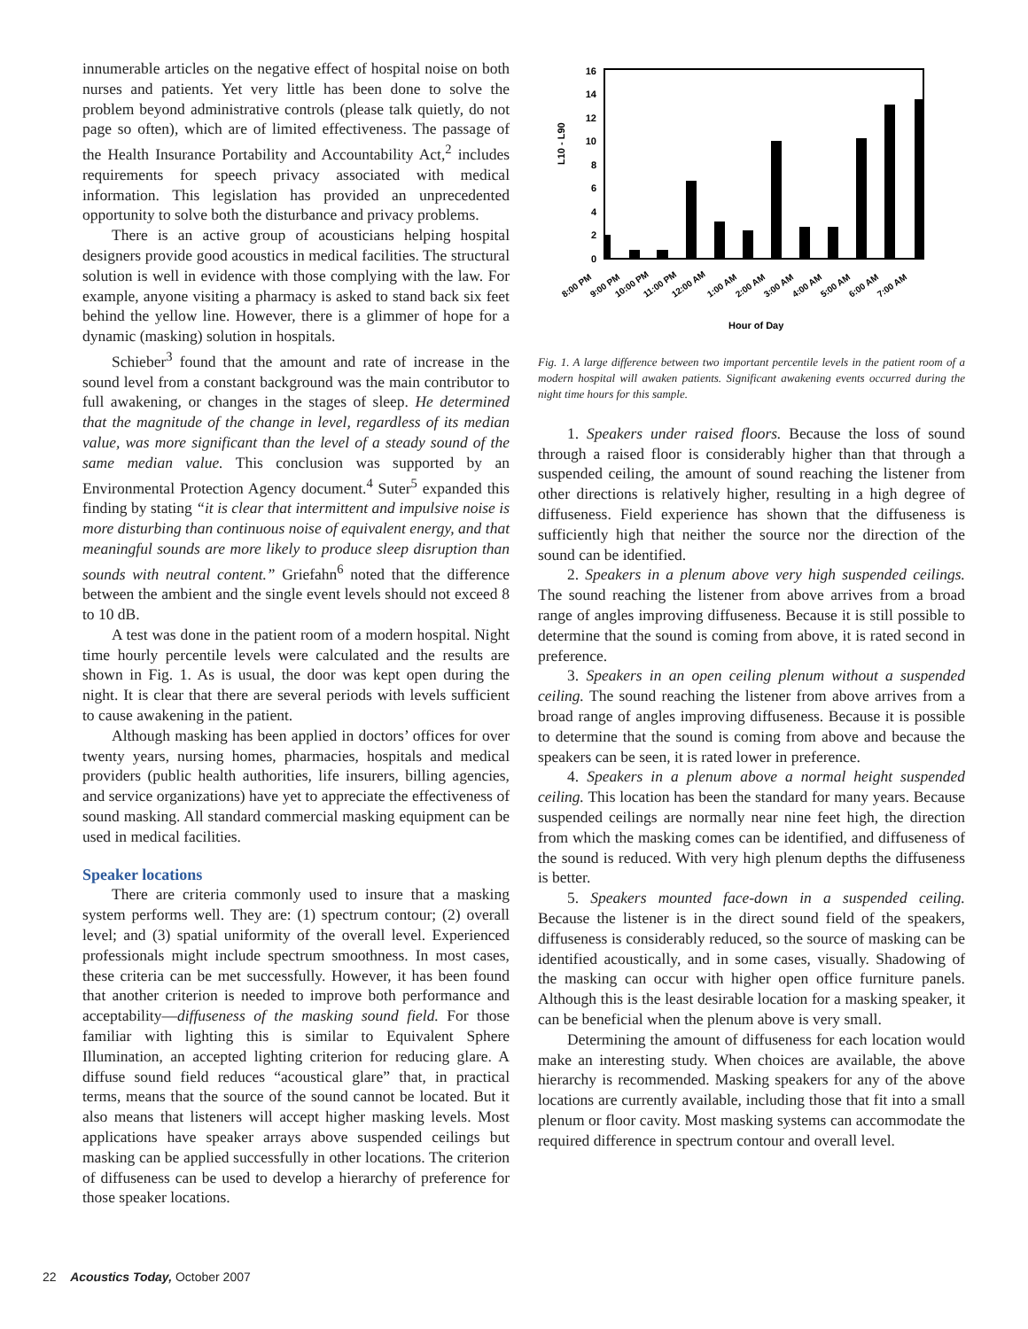innumerable articles on the negative effect of hospital noise on both nurses and patients. Yet very little has been done to solve the problem beyond administrative controls (please talk quietly, do not page so often), which are of limited effectiveness. The passage of the Health Insurance Portability and Accountability Act,<sup>2</sup> includes requirements for speech privacy associated with medical information. This legislation has provided an unprecedented opportunity to solve both the disturbance and privacy problems.
There is an active group of acousticians helping hospital designers provide good acoustics in medical facilities. The structural solution is well in evidence with those complying with the law. For example, anyone visiting a pharmacy is asked to stand back six feet behind the yellow line. However, there is a glimmer of hope for a dynamic (masking) solution in hospitals.
Schieber<sup>3</sup> found that the amount and rate of increase in the sound level from a constant background was the main contributor to full awakening, or changes in the stages of sleep. He determined that the magnitude of the change in level, regardless of its median value, was more significant than the level of a steady sound of the same median value. This conclusion was supported by an Environmental Protection Agency document.<sup>4</sup> Suter<sup>5</sup> expanded this finding by stating “it is clear that intermittent and impulsive noise is more disturbing than continuous noise of equivalent energy, and that meaningful sounds are more likely to produce sleep disruption than sounds with neutral content.” Griefahn<sup>6</sup> noted that the difference between the ambient and the single event levels should not exceed 8 to 10 dB.
A test was done in the patient room of a modern hospital. Night time hourly percentile levels were calculated and the results are shown in Fig. 1. As is usual, the door was kept open during the night. It is clear that there are several periods with levels sufficient to cause awakening in the patient.
Although masking has been applied in doctors’ offices for over twenty years, nursing homes, pharmacies, hospitals and medical providers (public health authorities, life insurers, billing agencies, and service organizations) have yet to appreciate the effectiveness of sound masking. All standard commercial masking equipment can be used in medical facilities.
Speaker locations
There are criteria commonly used to insure that a masking system performs well. They are: (1) spectrum contour; (2) overall level; and (3) spatial uniformity of the overall level. Experienced professionals might include spectrum smoothness. In most cases, these criteria can be met successfully. However, it has been found that another criterion is needed to improve both performance and acceptability—diffuseness of the masking sound field. For those familiar with lighting this is similar to Equivalent Sphere Illumination, an accepted lighting criterion for reducing glare. A diffuse sound field reduces “acoustical glare” that, in practical terms, means that the source of the sound cannot be located. But it also means that listeners will accept higher masking levels. Most applications have speaker arrays above suspended ceilings but masking can be applied successfully in other locations. The criterion of diffuseness can be used to develop a hierarchy of preference for those speaker locations.
L10 - L90
0
2
4
6
8
10
12
14
16
8:00 PM
9:00 PM
10:00 PM
11:00 PM
12:00 AM
1:00 AM
2:00 AM
3:00 AM
4:00 AM
5:00 AM
6:00 AM
7:00 AM
Hour of Day
Fig. 1. A large difference between two important percentile levels in the patient room of a modern hospital will awaken patients. Significant awakening events occurred during the night time hours for this sample.
1. Speakers under raised floors. Because the loss of sound through a raised floor is considerably higher than that through a suspended ceiling, the amount of sound reaching the listener from other directions is relatively higher, resulting in a high degree of diffuseness. Field experience has shown that the diffuseness is sufficiently high that neither the source nor the direction of the sound can be identified.
2. Speakers in a plenum above very high suspended ceilings. The sound reaching the listener from above arrives from a broad range of angles improving diffuseness. Because it is still possible to determine that the sound is coming from above, it is rated second in preference.
3. Speakers in an open ceiling plenum without a suspended ceiling. The sound reaching the listener from above arrives from a broad range of angles improving diffuseness. Because it is possible to determine that the sound is coming from above and because the speakers can be seen, it is rated lower in preference.
4. Speakers in a plenum above a normal height suspended ceiling. This location has been the standard for many years. Because suspended ceilings are normally near nine feet high, the direction from which the masking comes can be identified, and diffuseness of the sound is reduced. With very high plenum depths the diffuseness is better.
5. Speakers mounted face-down in a suspended ceiling. Because the listener is in the direct sound field of the speakers, diffuseness is considerably reduced, so the source of masking can be identified acoustically, and in some cases, visually. Shadowing of the masking can occur with higher open office furniture panels. Although this is the least desirable location for a masking speaker, it can be beneficial when the plenum above is very small.
Determining the amount of diffuseness for each location would make an interesting study. When choices are available, the above hierarchy is recommended. Masking speakers for any of the above locations are currently available, including those that fit into a small plenum or floor cavity. Most masking systems can accommodate the required difference in spectrum contour and overall level.
22 Acoustics Today, October 2007